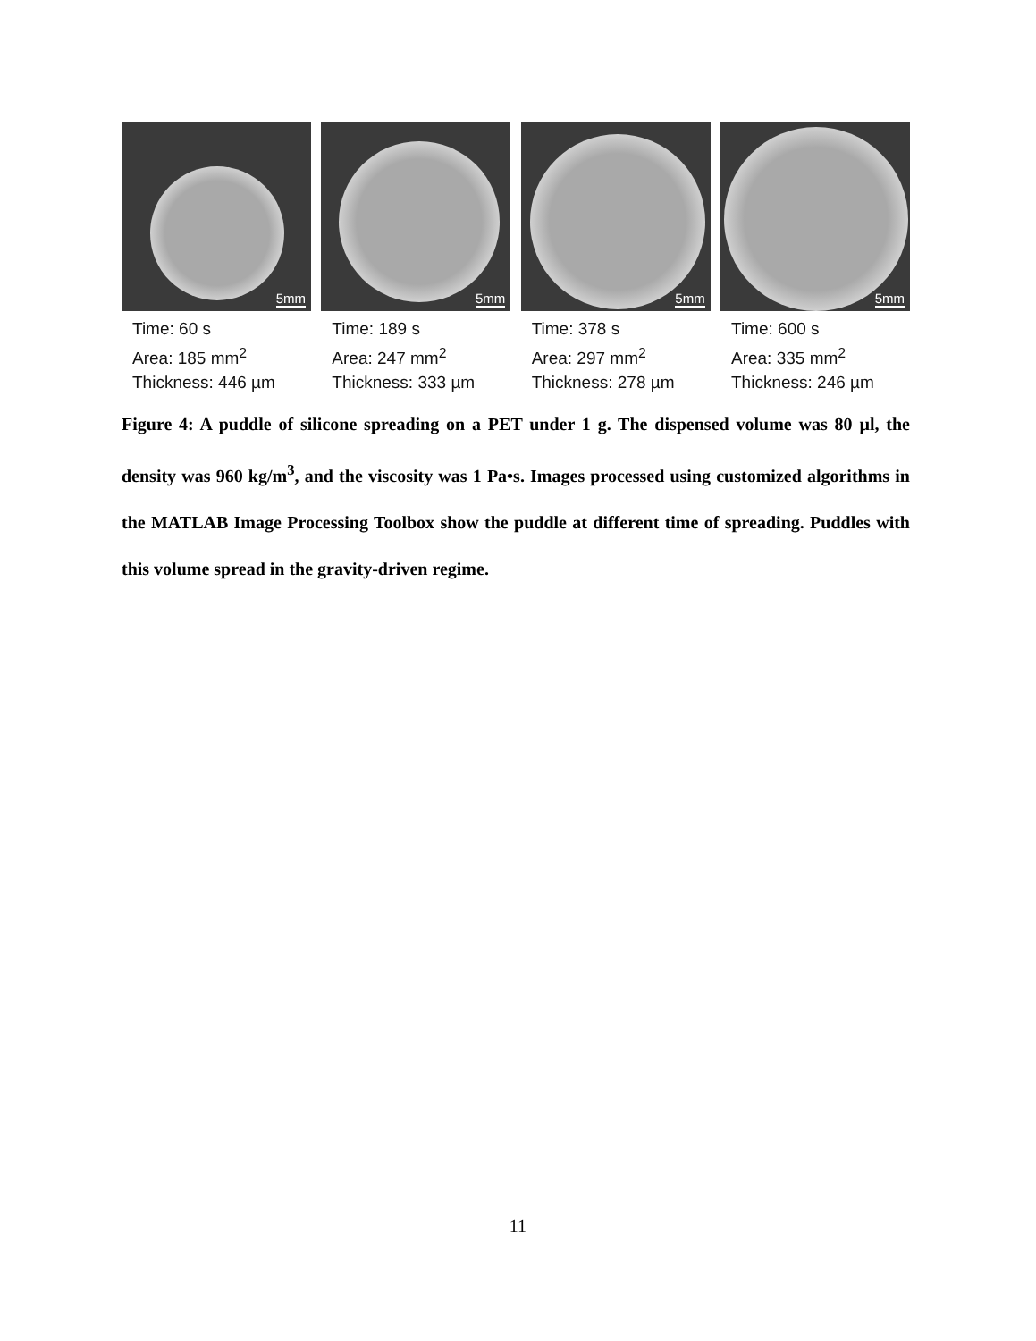5mm
Time: 60 s
Area: 185 mm<sup>2</sup>
Thickness: 446 µm
5mm
Time: 189 s
Area: 247 mm<sup>2</sup>
Thickness: 333 µm
5mm
Time: 378 s
Area: 297 mm<sup>2</sup>
Thickness: 278 µm
5mm
Time: 600 s
Area: 335 mm<sup>2</sup>
Thickness: 246 µm
Figure 4: A puddle of silicone spreading on a PET under 1 g. The dispensed volume was 80 µl, the density was 960 kg/m<sup>3</sup>, and the viscosity was 1 Pa•s. Images processed using customized algorithms in the MATLAB Image Processing Toolbox show the puddle at different time of spreading. Puddles with this volume spread in the gravity-driven regime.
11